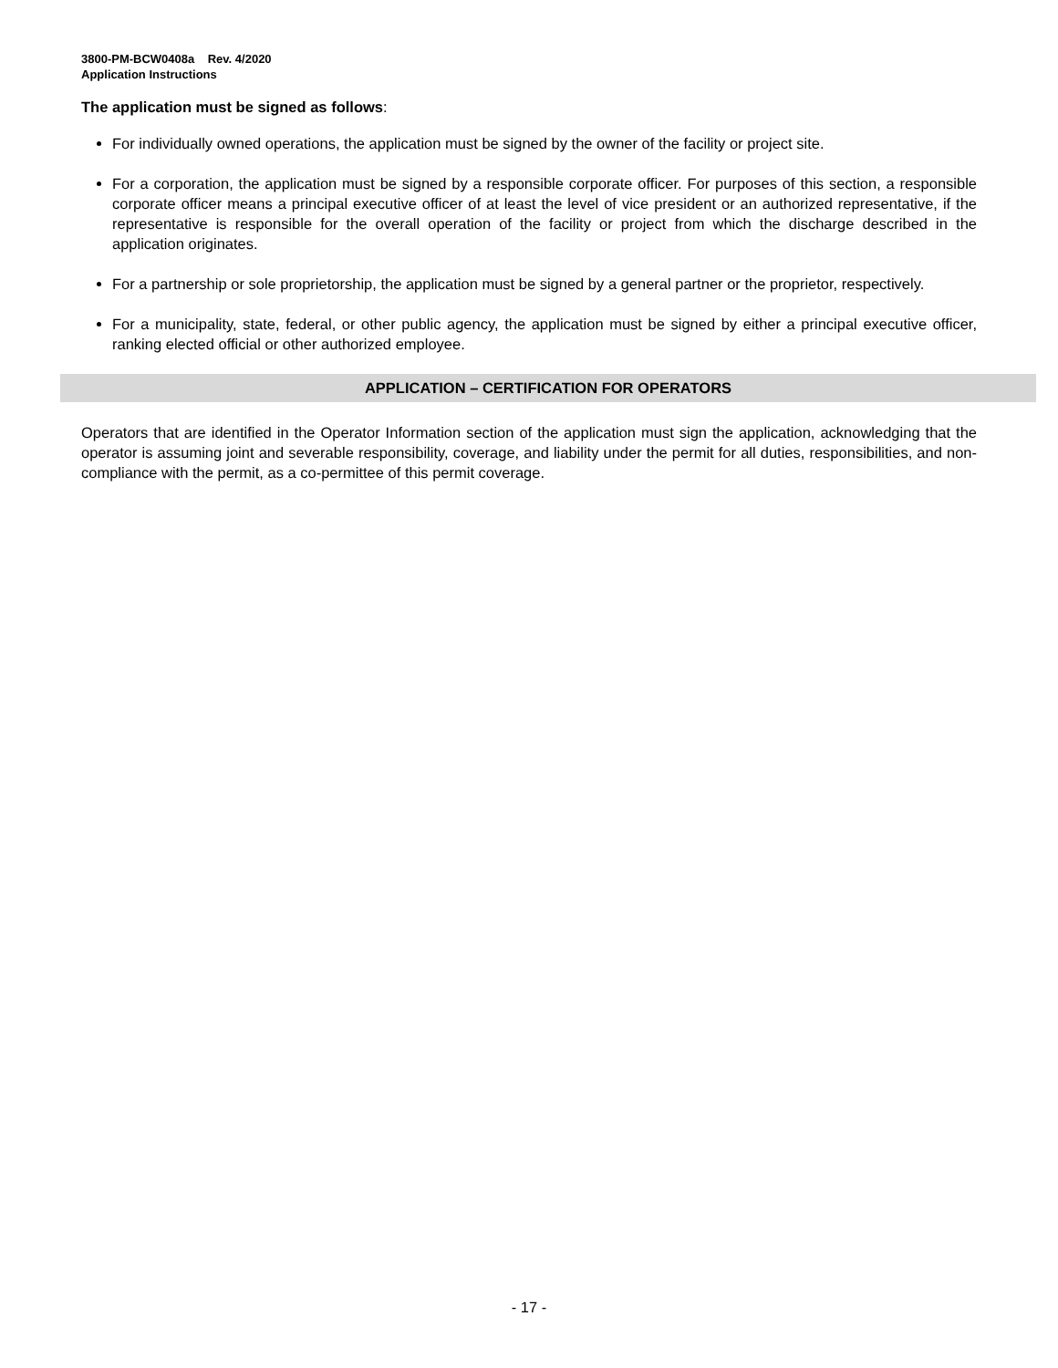3800-PM-BCW0408a Rev. 4/2020
Application Instructions
The application must be signed as follows:
For individually owned operations, the application must be signed by the owner of the facility or project site.
For a corporation, the application must be signed by a responsible corporate officer. For purposes of this section, a responsible corporate officer means a principal executive officer of at least the level of vice president or an authorized representative, if the representative is responsible for the overall operation of the facility or project from which the discharge described in the application originates.
For a partnership or sole proprietorship, the application must be signed by a general partner or the proprietor, respectively.
For a municipality, state, federal, or other public agency, the application must be signed by either a principal executive officer, ranking elected official or other authorized employee.
APPLICATION – CERTIFICATION FOR OPERATORS
Operators that are identified in the Operator Information section of the application must sign the application, acknowledging that the operator is assuming joint and severable responsibility, coverage, and liability under the permit for all duties, responsibilities, and non-compliance with the permit, as a co-permittee of this permit coverage.
- 17 -